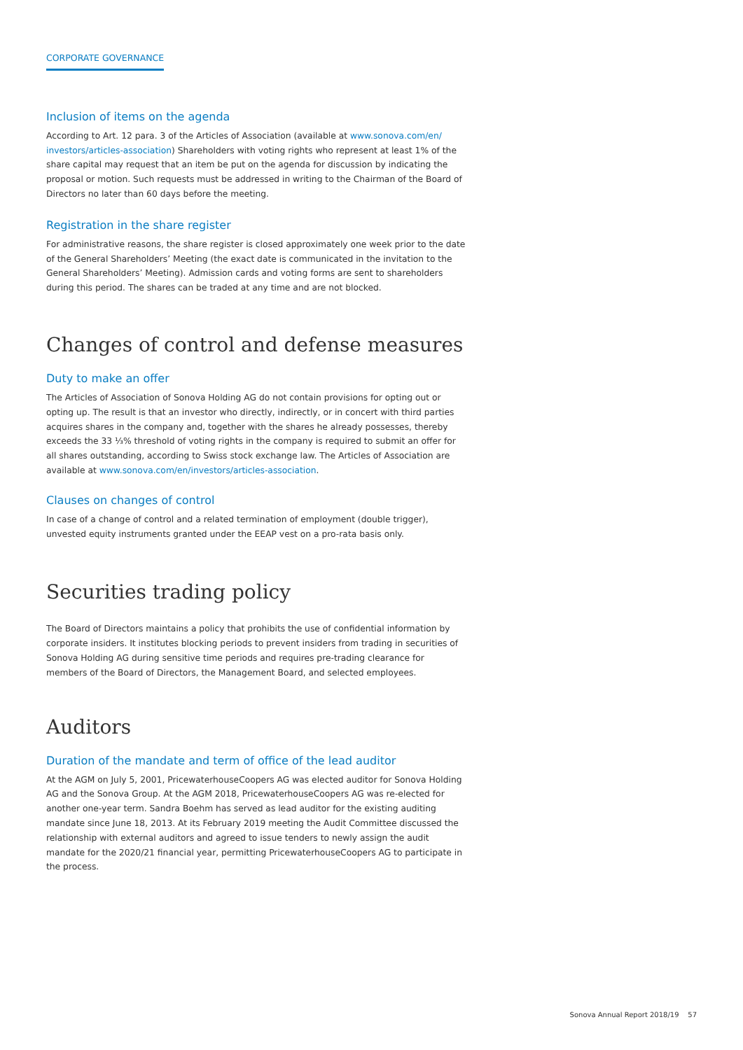CORPORATE GOVERNANCE
Inclusion of items on the agenda
According to Art. 12 para. 3 of the Articles of Association (available at www.sonova.com/en/ investors/articles-association) Shareholders with voting rights who represent at least 1% of the share capital may request that an item be put on the agenda for discussion by indicating the proposal or motion. Such requests must be addressed in writing to the Chairman of the Board of Directors no later than 60 days before the meeting.
Registration in the share register
For administrative reasons, the share register is closed approximately one week prior to the date of the General Shareholders’ Meeting (the exact date is communicated in the invitation to the General Shareholders’ Meeting). Admission cards and voting forms are sent to shareholders during this period. The shares can be traded at any time and are not blocked.
Changes of control and defense measures
Duty to make an offer
The Articles of Association of Sonova Holding AG do not contain provisions for opting out or opting up. The result is that an investor who directly, indirectly, or in concert with third parties acquires shares in the company and, together with the shares he already possesses, thereby exceeds the 33 ⅓% threshold of voting rights in the company is required to submit an offer for all shares outstanding, according to Swiss stock exchange law. The Articles of Association are available at www.sonova.com/en/investors/articles-association.
Clauses on changes of control
In case of a change of control and a related termination of employment (double trigger), unvested equity instruments granted under the EEAP vest on a pro-rata basis only.
Securities trading policy
The Board of Directors maintains a policy that prohibits the use of confidential information by corporate insiders. It institutes blocking periods to prevent insiders from trading in securities of Sonova Holding AG during sensitive time periods and requires pre-trading clearance for members of the Board of Directors, the Management Board, and selected employees.
Auditors
Duration of the mandate and term of office of the lead auditor
At the AGM on July 5, 2001, PricewaterhouseCoopers AG was elected auditor for Sonova Holding AG and the Sonova Group. At the AGM 2018, PricewaterhouseCoopers AG was re-elected for another one-year term. Sandra Boehm has served as lead auditor for the existing auditing mandate since June 18, 2013. At its February 2019 meeting the Audit Committee discussed the relationship with external auditors and agreed to issue tenders to newly assign the audit mandate for the 2020/21 financial year, permitting PricewaterhouseCoopers AG to participate in the process.
Sonova Annual Report 2018/19 57